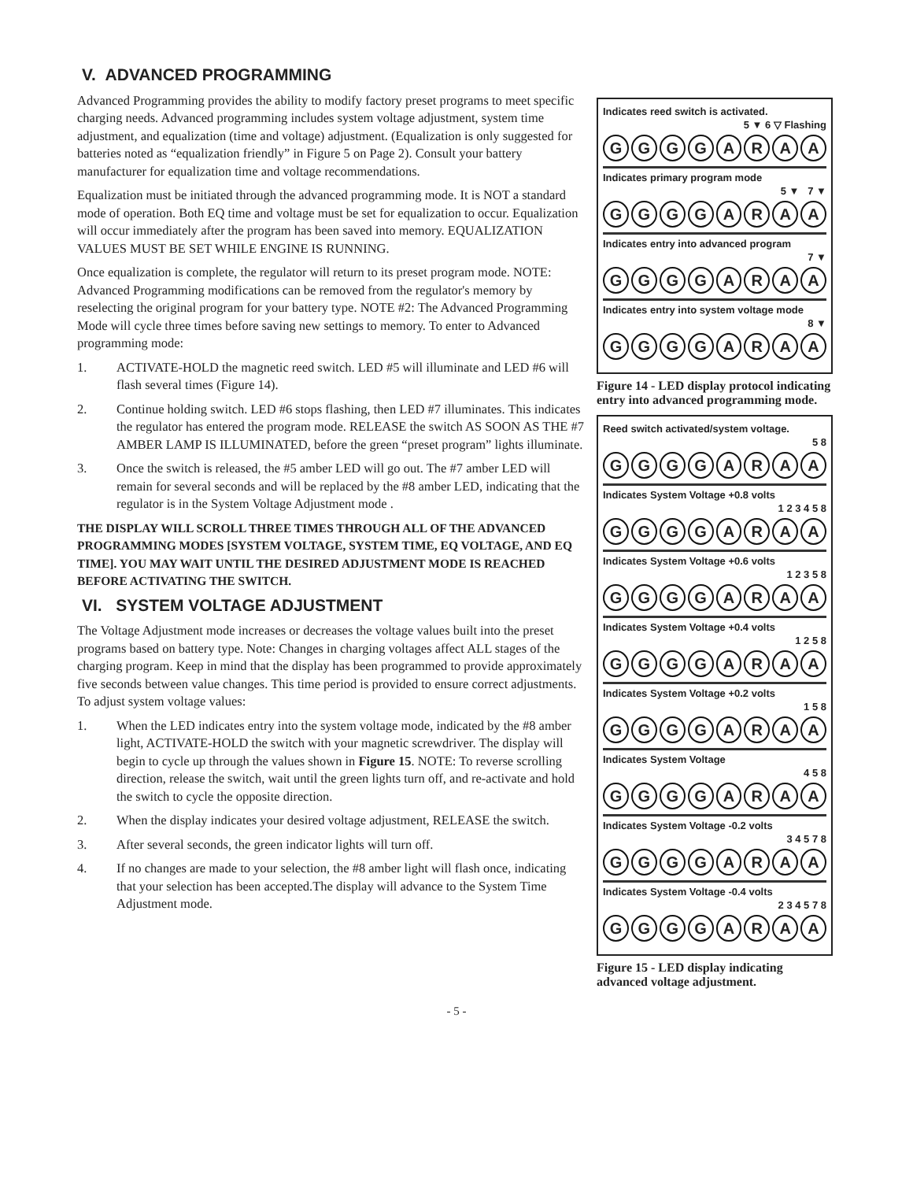V. ADVANCED PROGRAMMING
Advanced Programming provides the ability to modify factory preset programs to meet specific charging needs. Advanced programming includes system voltage adjustment, system time adjustment, and equalization (time and voltage) adjustment. (Equalization is only suggested for batteries noted as “equalization friendly” in Figure 5 on Page 2). Consult your battery manufacturer for equalization time and voltage recommendations.
Equalization must be initiated through the advanced programming mode. It is NOT a standard mode of operation. Both EQ time and voltage must be set for equalization to occur. Equalization will occur immediately after the program has been saved into memory. EQUALIZATION VALUES MUST BE SET WHILE ENGINE IS RUNNING.
Once equalization is complete, the regulator will return to its preset program mode. NOTE: Advanced Programming modifications can be removed from the regulator's memory by reselecting the original program for your battery type. NOTE #2: The Advanced Programming Mode will cycle three times before saving new settings to memory. To enter to Advanced programming mode:
1. ACTIVATE-HOLD the magnetic reed switch. LED #5 will illuminate and LED #6 will flash several times (Figure 14).
2. Continue holding switch. LED #6 stops flashing, then LED #7 illuminates. This indicates the regulator has entered the program mode. RELEASE the switch AS SOON AS THE #7 AMBER LAMP IS ILLUMINATED, before the green “preset program” lights illuminate.
3. Once the switch is released, the #5 amber LED will go out. The #7 amber LED will remain for several seconds and will be replaced by the #8 amber LED, indicating that the regulator is in the System Voltage Adjustment mode .
THE DISPLAY WILL SCROLL THREE TIMES THROUGH ALL OF THE ADVANCED PROGRAMMING MODES [SYSTEM VOLTAGE, SYSTEM TIME, EQ VOLTAGE, AND EQ TIME]. YOU MAY WAIT UNTIL THE DESIRED ADJUSTMENT MODE IS REACHED BEFORE ACTIVATING THE SWITCH.
VI. SYSTEM VOLTAGE ADJUSTMENT
The Voltage Adjustment mode increases or decreases the voltage values built into the preset programs based on battery type. Note: Changes in charging voltages affect ALL stages of the charging program. Keep in mind that the display has been programmed to provide approximately five seconds between value changes. This time period is provided to ensure correct adjustments. To adjust system voltage values:
1. When the LED indicates entry into the system voltage mode, indicated by the #8 amber light, ACTIVATE-HOLD the switch with your magnetic screwdriver. The display will begin to cycle up through the values shown in Figure 15. NOTE: To reverse scrolling direction, release the switch, wait until the green lights turn off, and re-activate and hold the switch to cycle the opposite direction.
2. When the display indicates your desired voltage adjustment, RELEASE the switch.
3. After several seconds, the green indicator lights will turn off.
4. If no changes are made to your selection, the #8 amber light will flash once, indicating that your selection has been accepted.The display will advance to the System Time Adjustment mode.
Indicates reed switch is activated.
5 ▼ 6 ▽ Flashing
GGGGARAA
Indicates primary program mode
5 ▼ 7 ▼
GGGGARAA
Indicates entry into advanced program
7 ▼
GGGGARAA
Indicates entry into system voltage mode
8 ▼
GGGGARAA
Figure 14 - LED display protocol indicating entry into advanced programming mode.
Reed switch activated/system voltage.
5 8
GGGGARAA
Indicates System Voltage +0.8 volts
1 2 3 4 5 8
GGGGARAA
Indicates System Voltage +0.6 volts
1 2 3 5 8
GGGGARAA
Indicates System Voltage +0.4 volts
1 2 5 8
GGGGARAA
Indicates System Voltage +0.2 volts
1 5 8
GGGGARAA
Indicates System Voltage
4 5 8
GGGGARAA
Indicates System Voltage -0.2 volts
3 4 5 7 8
GGGGARAA
Indicates System Voltage -0.4 volts
2 3 4 5 7 8
GGGGARAA
Figure 15 - LED display indicating advanced voltage adjustment.
- 5 -